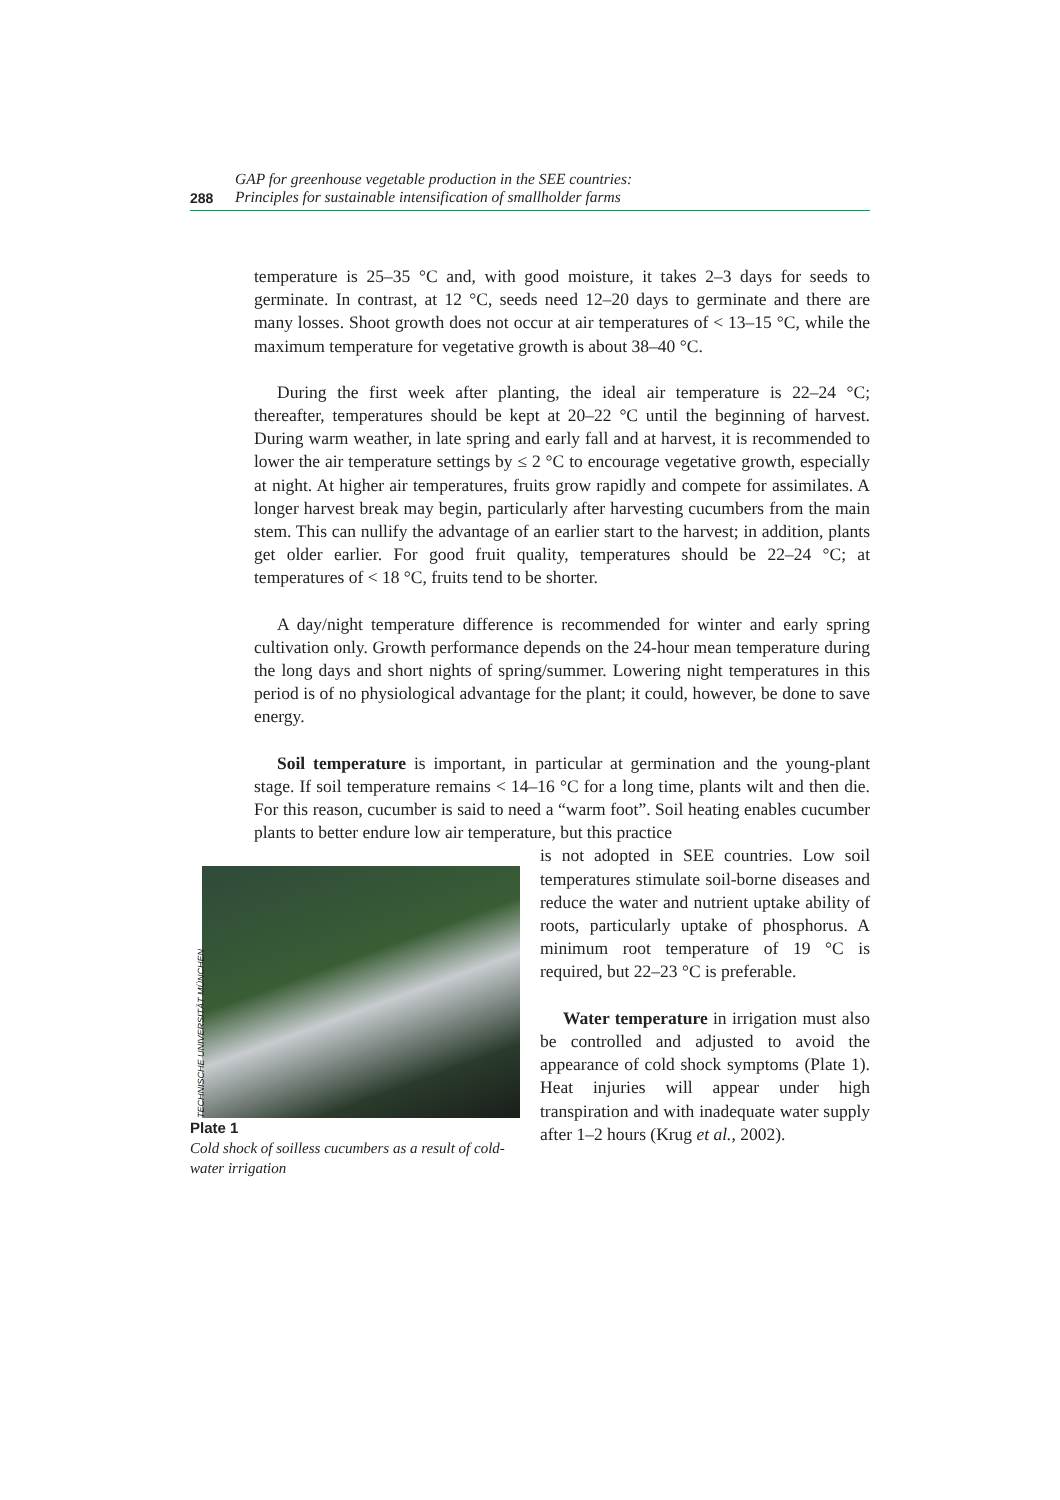288
GAP for greenhouse vegetable production in the SEE countries:
Principles for sustainable intensification of smallholder farms
temperature is 25–35 °C and, with good moisture, it takes 2–3 days for seeds to germinate. In contrast, at 12 °C, seeds need 12–20 days to germinate and there are many losses. Shoot growth does not occur at air temperatures of < 13–15 °C, while the maximum temperature for vegetative growth is about 38–40 °C.
During the first week after planting, the ideal air temperature is 22–24 °C; thereafter, temperatures should be kept at 20–22 °C until the beginning of harvest. During warm weather, in late spring and early fall and at harvest, it is recommended to lower the air temperature settings by ≤ 2 °C to encourage vegetative growth, especially at night. At higher air temperatures, fruits grow rapidly and compete for assimilates. A longer harvest break may begin, particularly after harvesting cucumbers from the main stem. This can nullify the advantage of an earlier start to the harvest; in addition, plants get older earlier. For good fruit quality, temperatures should be 22–24 °C; at temperatures of < 18 °C, fruits tend to be shorter.
A day/night temperature difference is recommended for winter and early spring cultivation only. Growth performance depends on the 24-hour mean temperature during the long days and short nights of spring/summer. Lowering night temperatures in this period is of no physiological advantage for the plant; it could, however, be done to save energy.
Soil temperature is important, in particular at germination and the young-plant stage. If soil temperature remains < 14–16 °C for a long time, plants wilt and then die. For this reason, cucumber is said to need a “warm foot”. Soil heating enables cucumber plants to better endure low air temperature, but this practice
TECHNISCHE UNIVERSITÄT MÜNCHEN
Plate 1
Cold shock of soilless cucumbers as a result of cold-water irrigation
is not adopted in SEE countries. Low soil temperatures stimulate soil-borne diseases and reduce the water and nutrient uptake ability of roots, particularly uptake of phosphorus. A minimum root temperature of 19 °C is required, but 22–23 °C is preferable.
Water temperature in irrigation must also be controlled and adjusted to avoid the appearance of cold shock symptoms (Plate 1). Heat injuries will appear under high transpiration and with inadequate water supply after 1–2 hours (Krug et al., 2002).